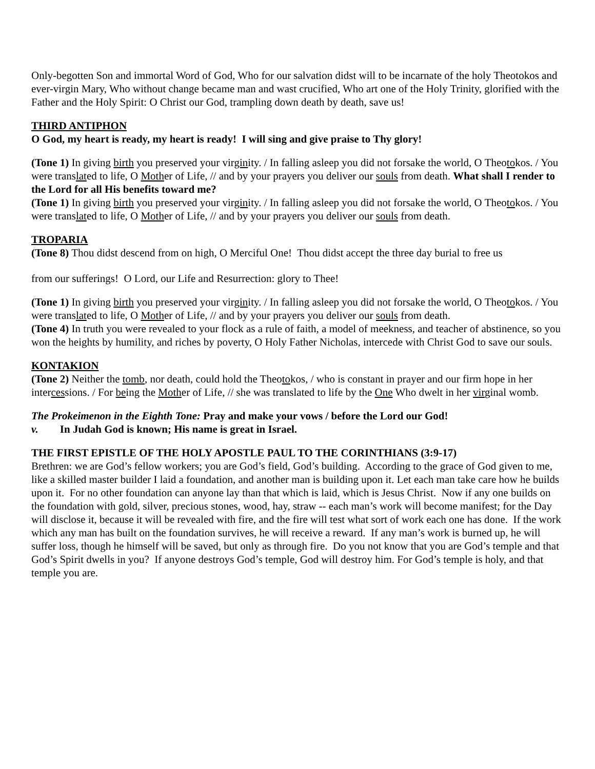Only-begotten Son and immortal Word of God, Who for our salvation didst will to be incarnate of the holy Theotokos and ever-virgin Mary, Who without change became man and wast crucified, Who art one of the Holy Trinity, glorified with the Father and the Holy Spirit: O Christ our God, trampling down death by death, save us!
THIRD ANTIPHON
O God, my heart is ready, my heart is ready! I will sing and give praise to Thy glory!
(Tone 1) In giving birth you preserved your virginity. / In falling asleep you did not forsake the world, O Theotokos. / You were translated to life, O Mother of Life, // and by your prayers you deliver our souls from death. What shall I render to the Lord for all His benefits toward me?
(Tone 1) In giving birth you preserved your virginity. / In falling asleep you did not forsake the world, O Theotokos. / You were translated to life, O Mother of Life, // and by your prayers you deliver our souls from death.
TROPARIA
(Tone 8) Thou didst descend from on high, O Merciful One! Thou didst accept the three day burial to free us
from our sufferings! O Lord, our Life and Resurrection: glory to Thee!
(Tone 1) In giving birth you preserved your virginity. / In falling asleep you did not forsake the world, O Theotokos. / You were translated to life, O Mother of Life, // and by your prayers you deliver our souls from death.
(Tone 4) In truth you were revealed to your flock as a rule of faith, a model of meekness, and teacher of abstinence, so you won the heights by humility, and riches by poverty, O Holy Father Nicholas, intercede with Christ God to save our souls.
KONTAKION
(Tone 2) Neither the tomb, nor death, could hold the Theotokos, / who is constant in prayer and our firm hope in her intercessions. / For being the Mother of Life, // she was translated to life by the One Who dwelt in her virginal womb.
The Prokeimenon in the Eighth Tone: Pray and make your vows / before the Lord our God!
v. In Judah God is known; His name is great in Israel.
THE FIRST EPISTLE OF THE HOLY APOSTLE PAUL TO THE CORINTHIANS (3:9-17)
Brethren: we are God’s fellow workers; you are God’s field, God’s building. According to the grace of God given to me, like a skilled master builder I laid a foundation, and another man is building upon it. Let each man take care how he builds upon it. For no other foundation can anyone lay than that which is laid, which is Jesus Christ. Now if any one builds on the foundation with gold, silver, precious stones, wood, hay, straw -- each man’s work will become manifest; for the Day will disclose it, because it will be revealed with fire, and the fire will test what sort of work each one has done. If the work which any man has built on the foundation survives, he will receive a reward. If any man’s work is burned up, he will suffer loss, though he himself will be saved, but only as through fire. Do you not know that you are God’s temple and that God’s Spirit dwells in you? If anyone destroys God’s temple, God will destroy him. For God’s temple is holy, and that temple you are.